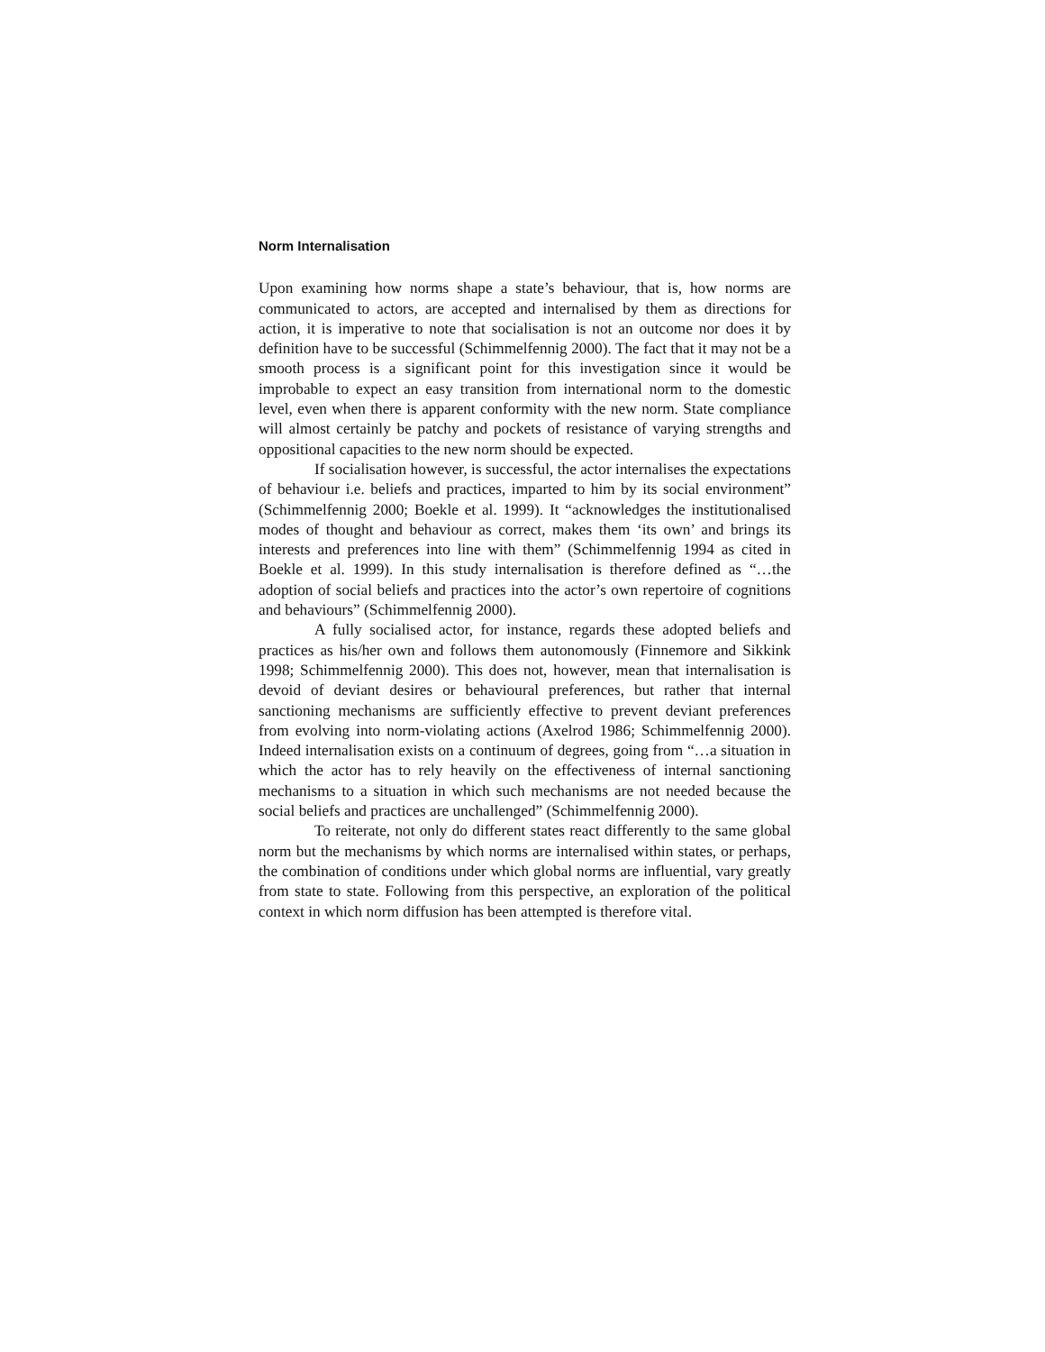Norm Internalisation
Upon examining how norms shape a state’s behaviour, that is, how norms are communicated to actors, are accepted and internalised by them as directions for action, it is imperative to note that socialisation is not an outcome nor does it by definition have to be successful (Schimmelfennig 2000). The fact that it may not be a smooth process is a significant point for this investigation since it would be improbable to expect an easy transition from international norm to the domestic level, even when there is apparent conformity with the new norm. State compliance will almost certainly be patchy and pockets of resistance of varying strengths and oppositional capacities to the new norm should be expected.
If socialisation however, is successful, the actor internalises the expectations of behaviour i.e. beliefs and practices, imparted to him by its social environment” (Schimmelfennig 2000; Boekle et al. 1999). It “acknowledges the institutionalised modes of thought and behaviour as correct, makes them ‘its own’ and brings its interests and preferences into line with them” (Schimmelfennig 1994 as cited in Boekle et al. 1999). In this study internalisation is therefore defined as “…the adoption of social beliefs and practices into the actor’s own repertoire of cognitions and behaviours” (Schimmelfennig 2000).
A fully socialised actor, for instance, regards these adopted beliefs and practices as his/her own and follows them autonomously (Finnemore and Sikkink 1998; Schimmelfennig 2000). This does not, however, mean that internalisation is devoid of deviant desires or behavioural preferences, but rather that internal sanctioning mechanisms are sufficiently effective to prevent deviant preferences from evolving into norm-violating actions (Axelrod 1986; Schimmelfennig 2000). Indeed internalisation exists on a continuum of degrees, going from “…a situation in which the actor has to rely heavily on the effectiveness of internal sanctioning mechanisms to a situation in which such mechanisms are not needed because the social beliefs and practices are unchallenged” (Schimmelfennig 2000).
To reiterate, not only do different states react differently to the same global norm but the mechanisms by which norms are internalised within states, or perhaps, the combination of conditions under which global norms are influential, vary greatly from state to state. Following from this perspective, an exploration of the political context in which norm diffusion has been attempted is therefore vital.